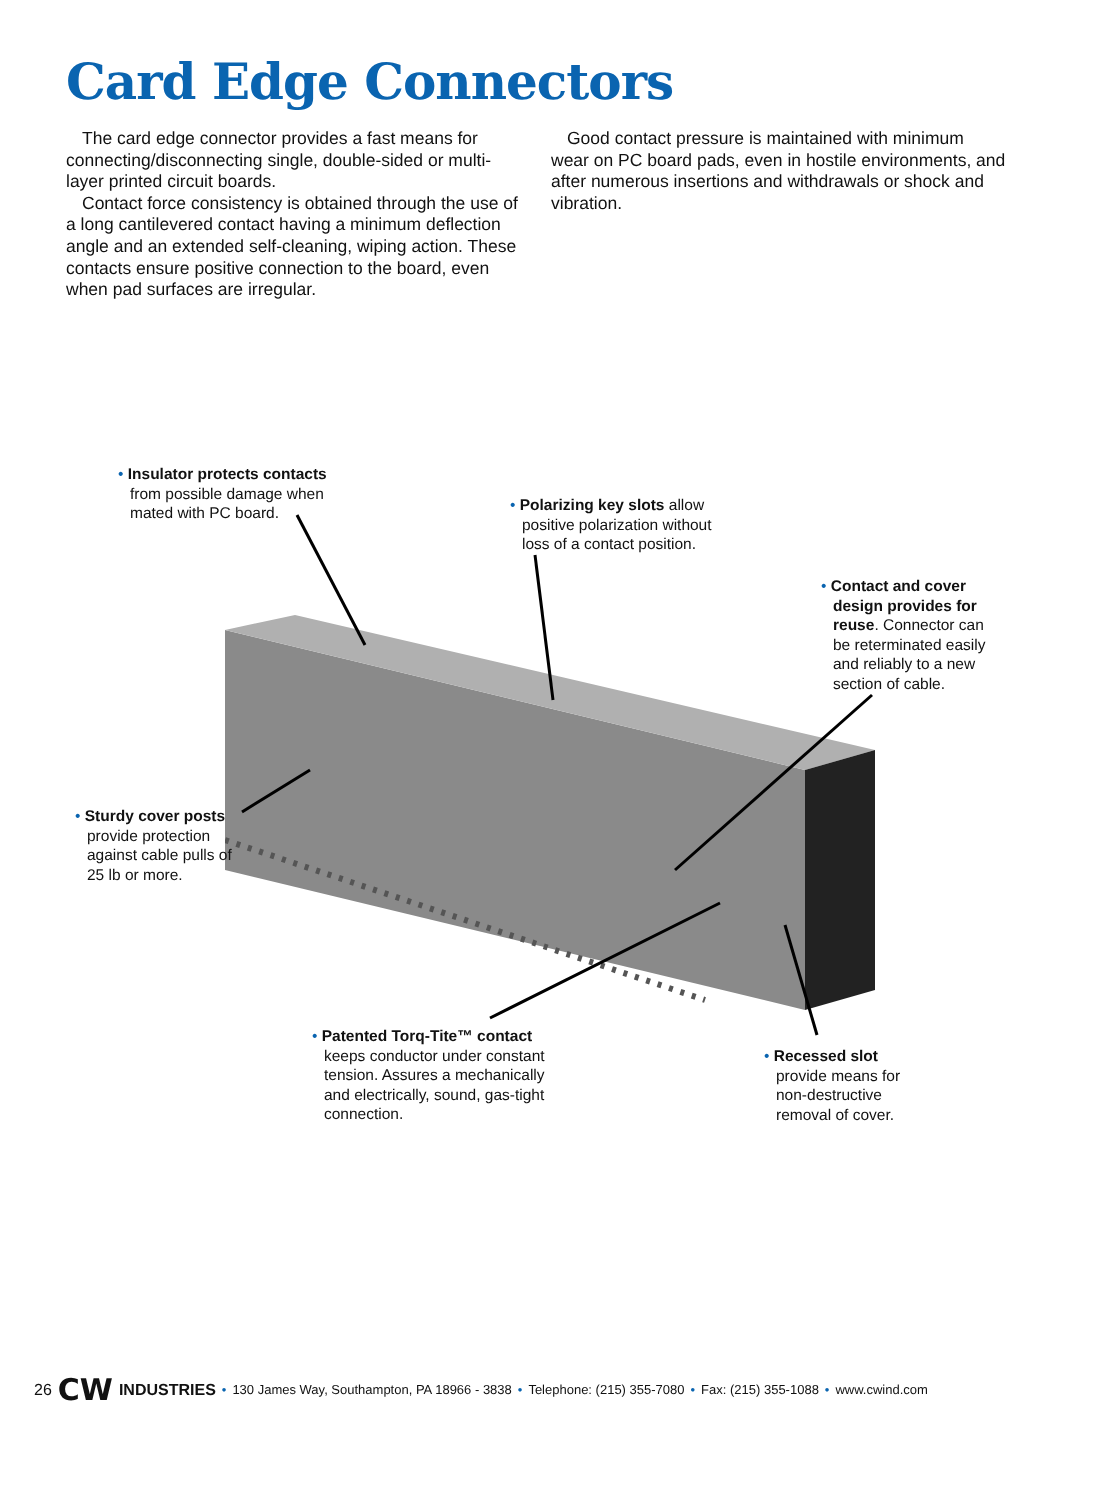Card Edge Connectors
The card edge connector provides a fast means for connecting/disconnecting single, double-sided or multi-layer printed circuit boards.
Contact force consistency is obtained through the use of a long cantilevered contact having a minimum deflection angle and an extended self-cleaning, wiping action. These contacts ensure positive connection to the board, even when pad surfaces are irregular.
Good contact pressure is maintained with minimum wear on PC board pads, even in hostile environments, and after numerous insertions and withdrawals or shock and vibration.
• Insulator protects contacts
from possible damage when
mated with PC board.
• Polarizing key slots allow
positive polarization without
loss of a contact position.
• Contact and cover
design provides for
reuse. Connector can
be reterminated easily
and reliably to a new
section of cable.
• Sturdy cover posts
provide protection
against cable pulls of
25 lb or more.
• Patented Torq-Tite™ contact
keeps conductor under constant
tension. Assures a mechanically
and electrically, sound, gas-tight
connection.
• Recessed slot
provide means for
non-destructive
removal of cover.
26 CW INDUSTRIES • 130 James Way, Southampton, PA 18966 - 3838 • Telephone: (215) 355-7080 • Fax: (215) 355-1088 • www.cwind.com